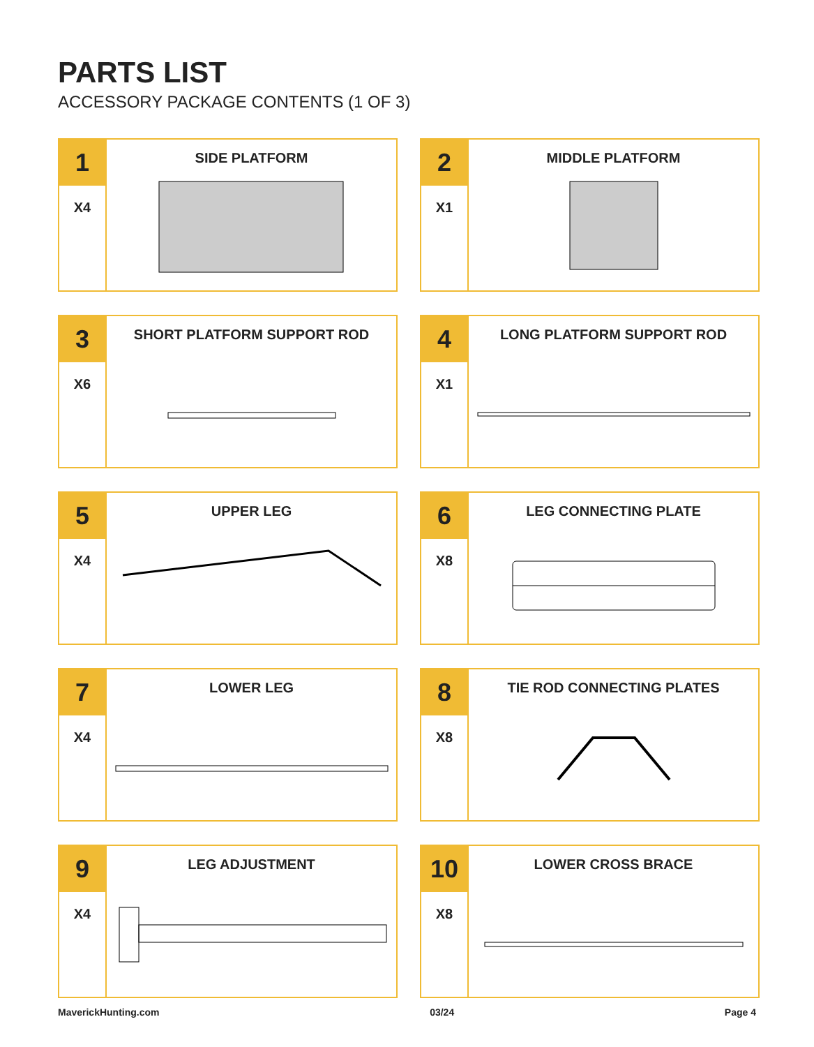PARTS LIST
ACCESSORY PACKAGE CONTENTS (1 OF 3)
1
X4
SIDE PLATFORM
2
X1
MIDDLE PLATFORM
3
X6
SHORT PLATFORM SUPPORT ROD
4
X1
LONG PLATFORM SUPPORT ROD
5
X4
UPPER LEG
6
X8
LEG CONNECTING PLATE
7
X4
LOWER LEG
8
X8
TIE ROD CONNECTING PLATES
9
X4
LEG ADJUSTMENT
10
X8
LOWER CROSS BRACE
MaverickHunting.com 03/24 Page 4